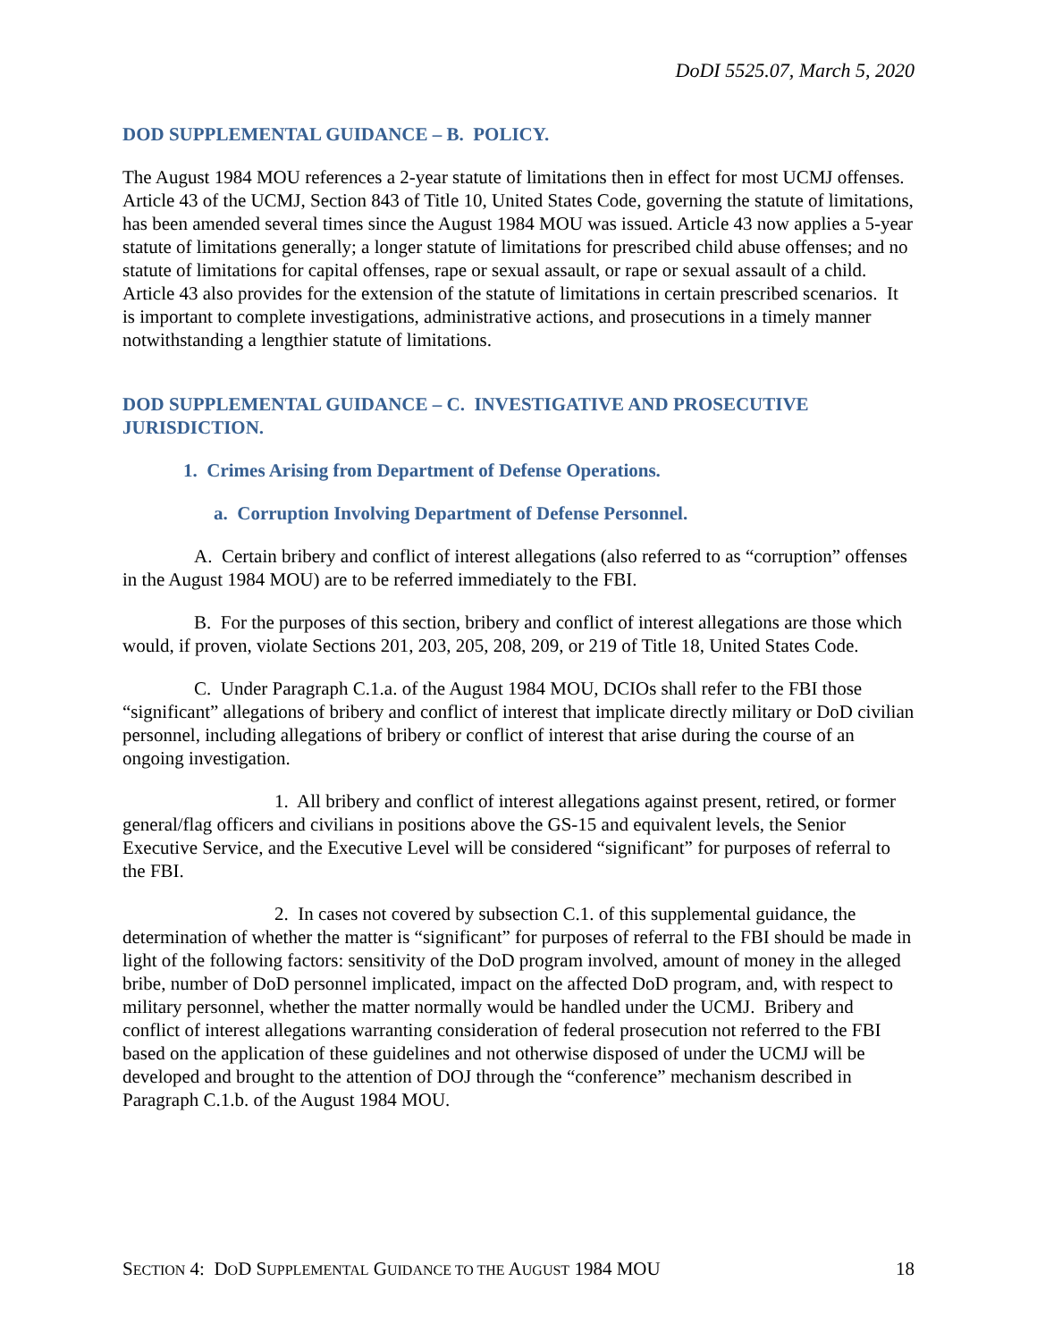DoDI 5525.07, March 5, 2020
DOD SUPPLEMENTAL GUIDANCE – B. POLICY.
The August 1984 MOU references a 2-year statute of limitations then in effect for most UCMJ offenses. Article 43 of the UCMJ, Section 843 of Title 10, United States Code, governing the statute of limitations, has been amended several times since the August 1984 MOU was issued. Article 43 now applies a 5-year statute of limitations generally; a longer statute of limitations for prescribed child abuse offenses; and no statute of limitations for capital offenses, rape or sexual assault, or rape or sexual assault of a child. Article 43 also provides for the extension of the statute of limitations in certain prescribed scenarios. It is important to complete investigations, administrative actions, and prosecutions in a timely manner notwithstanding a lengthier statute of limitations.
DOD SUPPLEMENTAL GUIDANCE – C. INVESTIGATIVE AND PROSECUTIVE JURISDICTION.
1. Crimes Arising from Department of Defense Operations.
a. Corruption Involving Department of Defense Personnel.
A. Certain bribery and conflict of interest allegations (also referred to as “corruption” offenses in the August 1984 MOU) are to be referred immediately to the FBI.
B. For the purposes of this section, bribery and conflict of interest allegations are those which would, if proven, violate Sections 201, 203, 205, 208, 209, or 219 of Title 18, United States Code.
C. Under Paragraph C.1.a. of the August 1984 MOU, DCIOs shall refer to the FBI those “significant” allegations of bribery and conflict of interest that implicate directly military or DoD civilian personnel, including allegations of bribery or conflict of interest that arise during the course of an ongoing investigation.
1. All bribery and conflict of interest allegations against present, retired, or former general/flag officers and civilians in positions above the GS-15 and equivalent levels, the Senior Executive Service, and the Executive Level will be considered “significant” for purposes of referral to the FBI.
2. In cases not covered by subsection C.1. of this supplemental guidance, the determination of whether the matter is “significant” for purposes of referral to the FBI should be made in light of the following factors: sensitivity of the DoD program involved, amount of money in the alleged bribe, number of DoD personnel implicated, impact on the affected DoD program, and, with respect to military personnel, whether the matter normally would be handled under the UCMJ. Bribery and conflict of interest allegations warranting consideration of federal prosecution not referred to the FBI based on the application of these guidelines and not otherwise disposed of under the UCMJ will be developed and brought to the attention of DOJ through the “conference” mechanism described in Paragraph C.1.b. of the August 1984 MOU.
SECTION 4: DOD SUPPLEMENTAL GUIDANCE TO THE AUGUST 1984 MOU 18